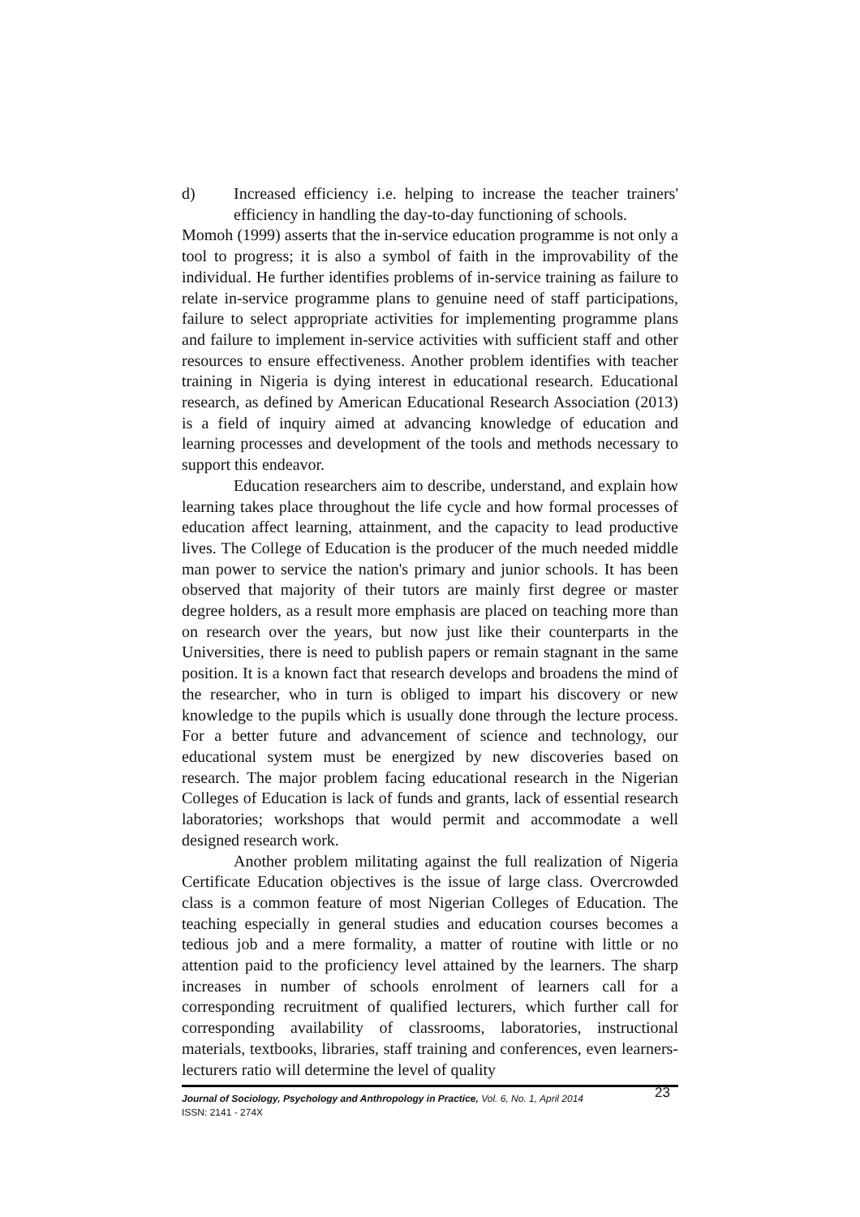d) Increased efficiency i.e. helping to increase the teacher trainers' efficiency in handling the day-to-day functioning of schools.
Momoh (1999) asserts that the in-service education programme is not only a tool to progress; it is also a symbol of faith in the improvability of the individual. He further identifies problems of in-service training as failure to relate in-service programme plans to genuine need of staff participations, failure to select appropriate activities for implementing programme plans and failure to implement in-service activities with sufficient staff and other resources to ensure effectiveness. Another problem identifies with teacher training in Nigeria is dying interest in educational research. Educational research, as defined by American Educational Research Association (2013) is a field of inquiry aimed at advancing knowledge of education and learning processes and development of the tools and methods necessary to support this endeavor.
Education researchers aim to describe, understand, and explain how learning takes place throughout the life cycle and how formal processes of education affect learning, attainment, and the capacity to lead productive lives. The College of Education is the producer of the much needed middle man power to service the nation's primary and junior schools. It has been observed that majority of their tutors are mainly first degree or master degree holders, as a result more emphasis are placed on teaching more than on research over the years, but now just like their counterparts in the Universities, there is need to publish papers or remain stagnant in the same position. It is a known fact that research develops and broadens the mind of the researcher, who in turn is obliged to impart his discovery or new knowledge to the pupils which is usually done through the lecture process. For a better future and advancement of science and technology, our educational system must be energized by new discoveries based on research. The major problem facing educational research in the Nigerian Colleges of Education is lack of funds and grants, lack of essential research laboratories; workshops that would permit and accommodate a well designed research work.
Another problem militating against the full realization of Nigeria Certificate Education objectives is the issue of large class. Overcrowded class is a common feature of most Nigerian Colleges of Education. The teaching especially in general studies and education courses becomes a tedious job and a mere formality, a matter of routine with little or no attention paid to the proficiency level attained by the learners. The sharp increases in number of schools enrolment of learners call for a corresponding recruitment of qualified lecturers, which further call for corresponding availability of classrooms, laboratories, instructional materials, textbooks, libraries, staff training and conferences, even learners-lecturers ratio will determine the level of quality
Journal of Sociology, Psychology and Anthropology in Practice, Vol. 6, No. 1, April 2014
ISSN: 2141 - 274X
23